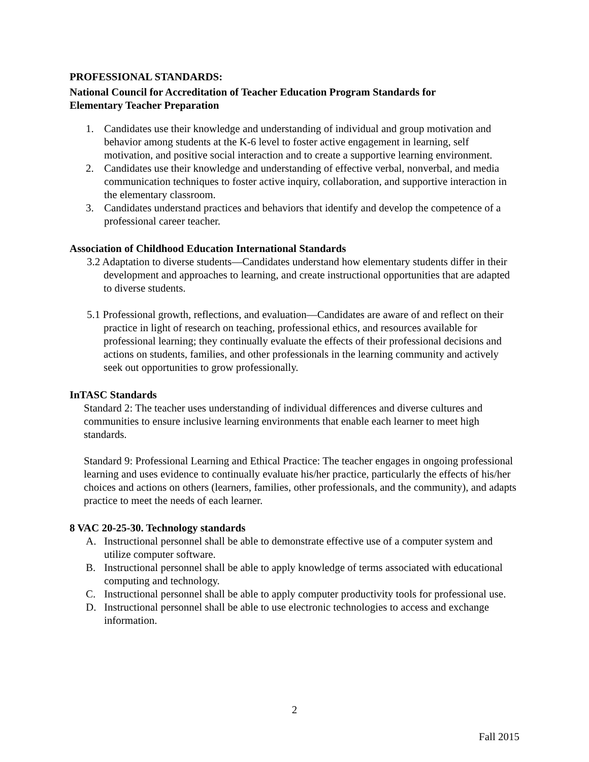PROFESSIONAL STANDARDS:
National Council for Accreditation of Teacher Education Program Standards for
Elementary Teacher Preparation
1. Candidates use their knowledge and understanding of individual and group motivation and behavior among students at the K-6 level to foster active engagement in learning, self motivation, and positive social interaction and to create a supportive learning environment.
2. Candidates use their knowledge and understanding of effective verbal, nonverbal, and media communication techniques to foster active inquiry, collaboration, and supportive interaction in the elementary classroom.
3. Candidates understand practices and behaviors that identify and develop the competence of a professional career teacher.
Association of Childhood Education International Standards
3.2 Adaptation to diverse students—Candidates understand how elementary students differ in their development and approaches to learning, and create instructional opportunities that are adapted to diverse students.
5.1 Professional growth, reflections, and evaluation—Candidates are aware of and reflect on their practice in light of research on teaching, professional ethics, and resources available for professional learning; they continually evaluate the effects of their professional decisions and actions on students, families, and other professionals in the learning community and actively seek out opportunities to grow professionally.
InTASC Standards
Standard 2: The teacher uses understanding of individual differences and diverse cultures and communities to ensure inclusive learning environments that enable each learner to meet high standards.
Standard 9: Professional Learning and Ethical Practice: The teacher engages in ongoing professional learning and uses evidence to continually evaluate his/her practice, particularly the effects of his/her choices and actions on others (learners, families, other professionals, and the community), and adapts practice to meet the needs of each learner.
8 VAC 20-25-30. Technology standards
A. Instructional personnel shall be able to demonstrate effective use of a computer system and utilize computer software.
B. Instructional personnel shall be able to apply knowledge of terms associated with educational computing and technology.
C. Instructional personnel shall be able to apply computer productivity tools for professional use.
D. Instructional personnel shall be able to use electronic technologies to access and exchange information.
2
Fall 2015